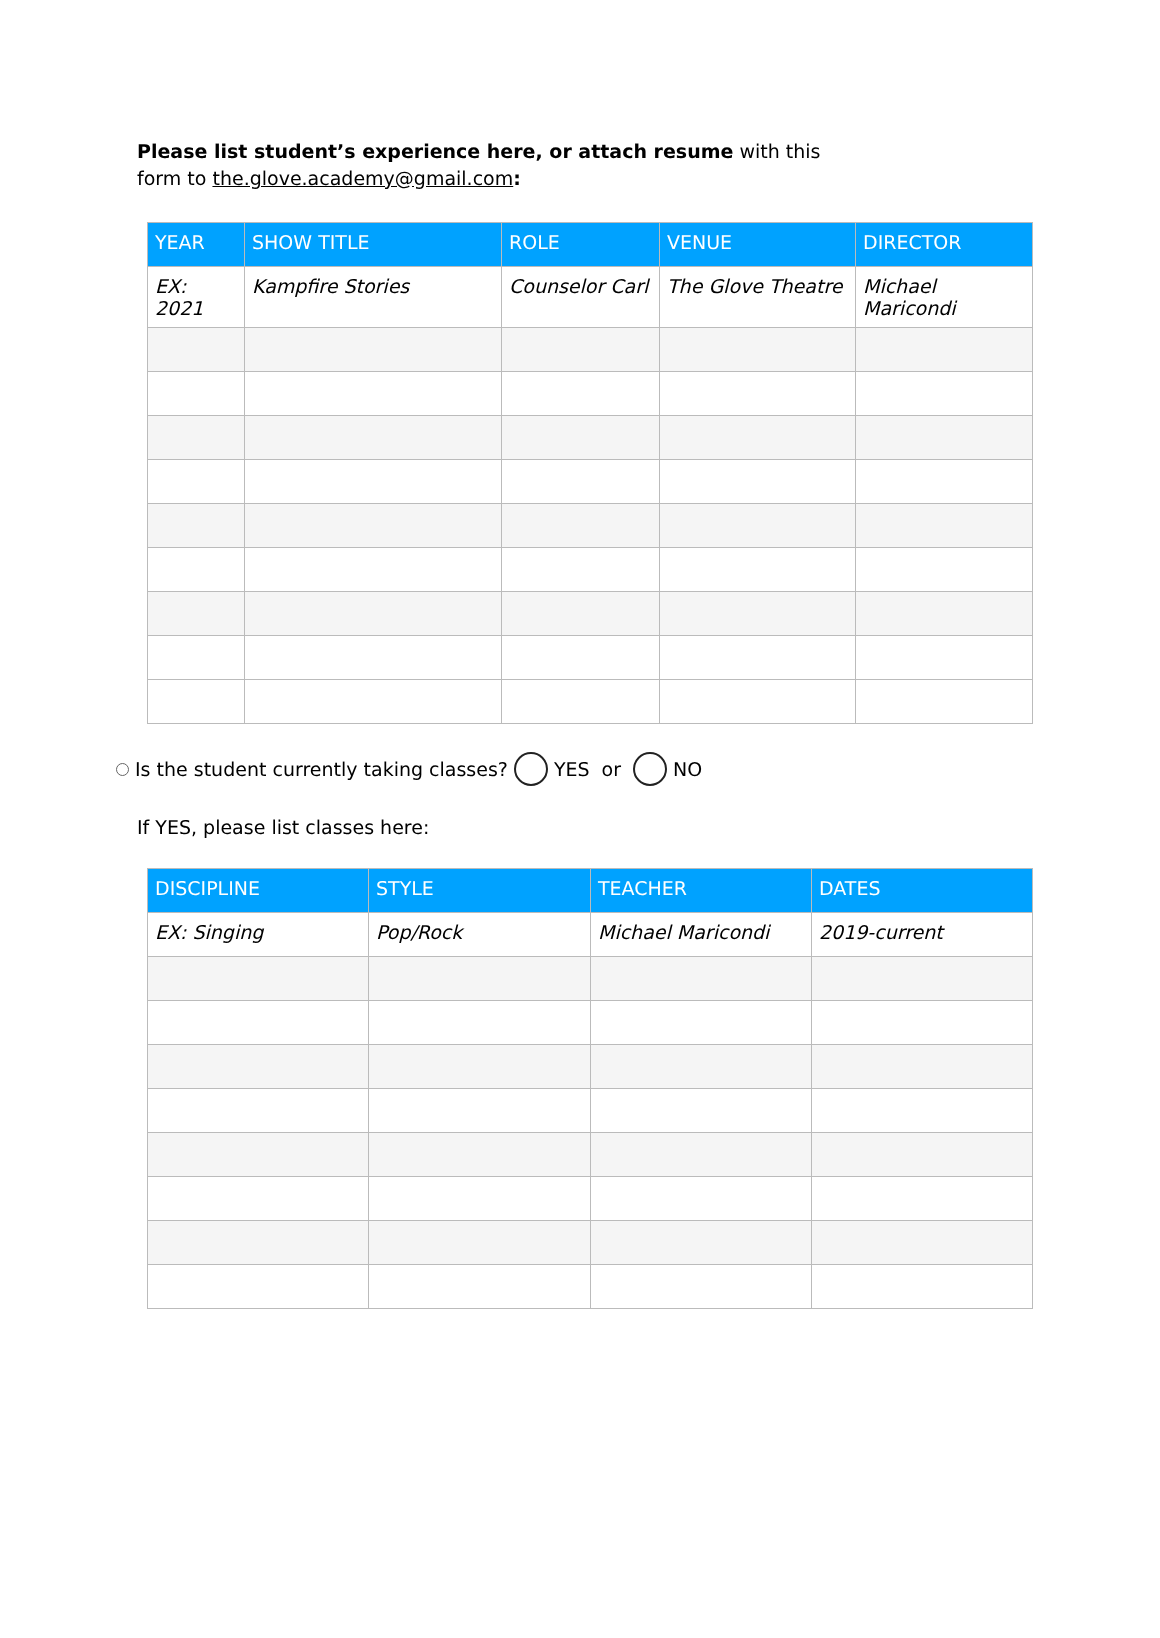Please list student’s experience here, or attach resume with this form to the.glove.academy@gmail.com:
| YEAR | SHOW TITLE | ROLE | VENUE | DIRECTOR |
| --- | --- | --- | --- | --- |
| EX: 2021 | Kampfire Stories | Counselor Carl | The Glove Theatre | Michael Maricondi |
Is the student currently taking classes? YES or NO
If YES, please list classes here:
| DISCIPLINE | STYLE | TEACHER | DATES |
| --- | --- | --- | --- |
| EX: Singing | Pop/Rock | Michael Maricondi | 2019-current |